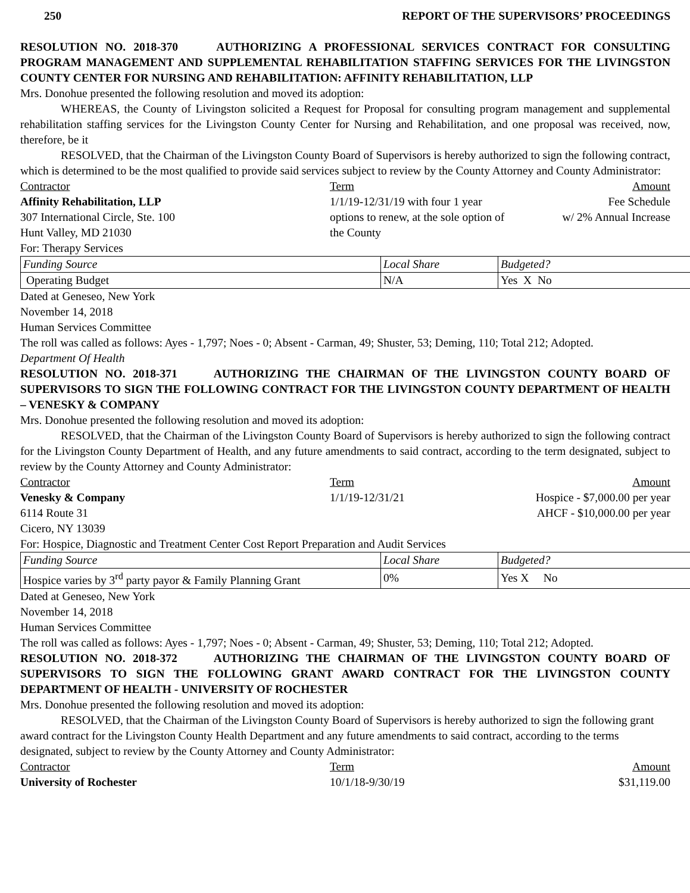250 REPORT OF THE SUPERVISORS’ PROCEEDINGS
RESOLUTION NO. 2018-370 AUTHORIZING A PROFESSIONAL SERVICES CONTRACT FOR CONSULTING PROGRAM MANAGEMENT AND SUPPLEMENTAL REHABILITATION STAFFING SERVICES FOR THE LIVINGSTON COUNTY CENTER FOR NURSING AND REHABILITATION: AFFINITY REHABILITATION, LLP
Mrs. Donohue presented the following resolution and moved its adoption:
WHEREAS, the County of Livingston solicited a Request for Proposal for consulting program management and supplemental rehabilitation staffing services for the Livingston County Center for Nursing and Rehabilitation, and one proposal was received, now, therefore, be it
RESOLVED, that the Chairman of the Livingston County Board of Supervisors is hereby authorized to sign the following contract, which is determined to be the most qualified to provide said services subject to review by the County Attorney and County Administrator:
Contractor
Term
Amount
Affinity Rehabilitation, LLP
307 International Circle, Ste. 100
Hunt Valley, MD 21030
1/1/19-12/31/19 with four 1 year options to renew, at the sole option of the County
Fee Schedule
w/ 2% Annual Increase
For: Therapy Services
| Funding Source | Local Share | Budgeted? |
| Operating Budget | N/A | Yes X No |
Dated at Geneseo, New York
November 14, 2018
Human Services Committee
The roll was called as follows: Ayes - 1,797; Noes - 0; Absent - Carman, 49; Shuster, 53; Deming, 110; Total 212; Adopted.
Department Of Health
RESOLUTION NO. 2018-371 AUTHORIZING THE CHAIRMAN OF THE LIVINGSTON COUNTY BOARD OF SUPERVISORS TO SIGN THE FOLLOWING CONTRACT FOR THE LIVINGSTON COUNTY DEPARTMENT OF HEALTH – VENESKY & COMPANY
Mrs. Donohue presented the following resolution and moved its adoption:
RESOLVED, that the Chairman of the Livingston County Board of Supervisors is hereby authorized to sign the following contract for the Livingston County Department of Health, and any future amendments to said contract, according to the term designated, subject to review by the County Attorney and County Administrator:
Contractor
Term
Amount
Venesky & Company
6114 Route 31
Cicero, NY 13039
1/1/19-12/31/21
Hospice - $7,000.00 per year
AHCF - $10,000.00 per year
For: Hospice, Diagnostic and Treatment Center Cost Report Preparation and Audit Services
| Funding Source | Local Share | Budgeted? |
| Hospice varies by 3<sup>rd</sup> party payor & Family Planning Grant | 0% | Yes X No |
Dated at Geneseo, New York
November 14, 2018
Human Services Committee
The roll was called as follows: Ayes - 1,797; Noes - 0; Absent - Carman, 49; Shuster, 53; Deming, 110; Total 212; Adopted.
RESOLUTION NO. 2018-372 AUTHORIZING THE CHAIRMAN OF THE LIVINGSTON COUNTY BOARD OF SUPERVISORS TO SIGN THE FOLLOWING GRANT AWARD CONTRACT FOR THE LIVINGSTON COUNTY DEPARTMENT OF HEALTH - UNIVERSITY OF ROCHESTER
Mrs. Donohue presented the following resolution and moved its adoption:
RESOLVED, that the Chairman of the Livingston County Board of Supervisors is hereby authorized to sign the following grant award contract for the Livingston County Health Department and any future amendments to said contract, according to the terms designated, subject to review by the County Attorney and County Administrator:
Contractor
Term
Amount
University of Rochester
10/1/18-9/30/19
$31,119.00